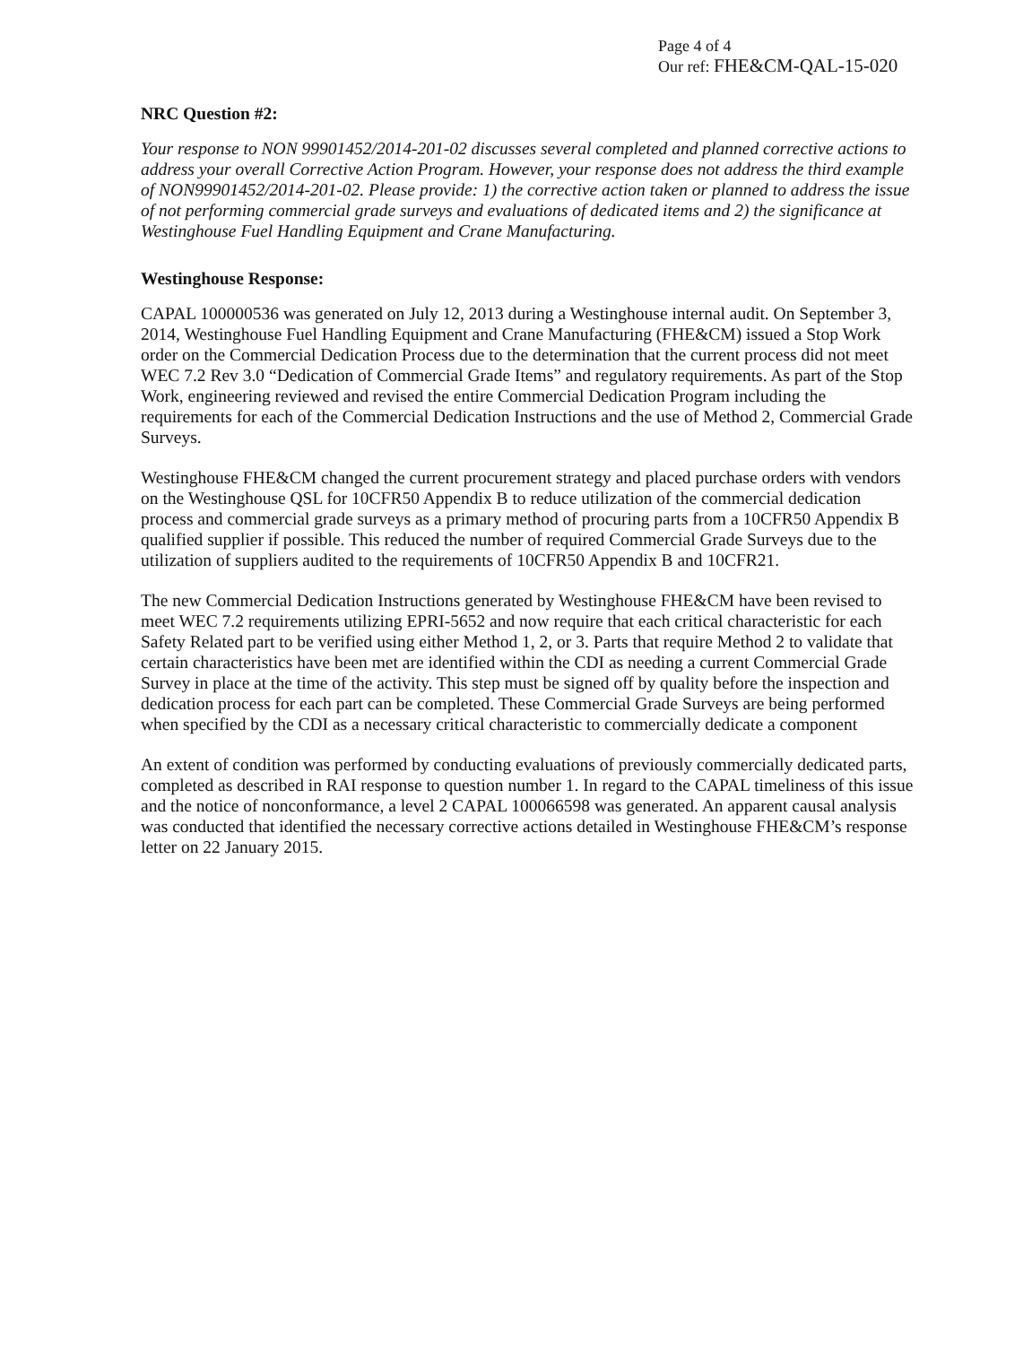Page 4 of 4
Our ref: FHE&CM-QAL-15-020
NRC Question #2:
Your response to NON 99901452/2014-201-02 discusses several completed and planned corrective actions to address your overall Corrective Action Program. However, your response does not address the third example of NON99901452/2014-201-02. Please provide: 1) the corrective action taken or planned to address the issue of not performing commercial grade surveys and evaluations of dedicated items and 2) the significance at Westinghouse Fuel Handling Equipment and Crane Manufacturing.
Westinghouse Response:
CAPAL 100000536 was generated on July 12, 2013 during a Westinghouse internal audit. On September 3, 2014, Westinghouse Fuel Handling Equipment and Crane Manufacturing (FHE&CM) issued a Stop Work order on the Commercial Dedication Process due to the determination that the current process did not meet WEC 7.2 Rev 3.0 “Dedication of Commercial Grade Items” and regulatory requirements. As part of the Stop Work, engineering reviewed and revised the entire Commercial Dedication Program including the requirements for each of the Commercial Dedication Instructions and the use of Method 2, Commercial Grade Surveys.
Westinghouse FHE&CM changed the current procurement strategy and placed purchase orders with vendors on the Westinghouse QSL for 10CFR50 Appendix B to reduce utilization of the commercial dedication process and commercial grade surveys as a primary method of procuring parts from a 10CFR50 Appendix B qualified supplier if possible. This reduced the number of required Commercial Grade Surveys due to the utilization of suppliers audited to the requirements of 10CFR50 Appendix B and 10CFR21.
The new Commercial Dedication Instructions generated by Westinghouse FHE&CM have been revised to meet WEC 7.2 requirements utilizing EPRI-5652 and now require that each critical characteristic for each Safety Related part to be verified using either Method 1, 2, or 3. Parts that require Method 2 to validate that certain characteristics have been met are identified within the CDI as needing a current Commercial Grade Survey in place at the time of the activity. This step must be signed off by quality before the inspection and dedication process for each part can be completed. These Commercial Grade Surveys are being performed when specified by the CDI as a necessary critical characteristic to commercially dedicate a component
An extent of condition was performed by conducting evaluations of previously commercially dedicated parts, completed as described in RAI response to question number 1. In regard to the CAPAL timeliness of this issue and the notice of nonconformance, a level 2 CAPAL 100066598 was generated. An apparent causal analysis was conducted that identified the necessary corrective actions detailed in Westinghouse FHE&CM’s response letter on 22 January 2015.